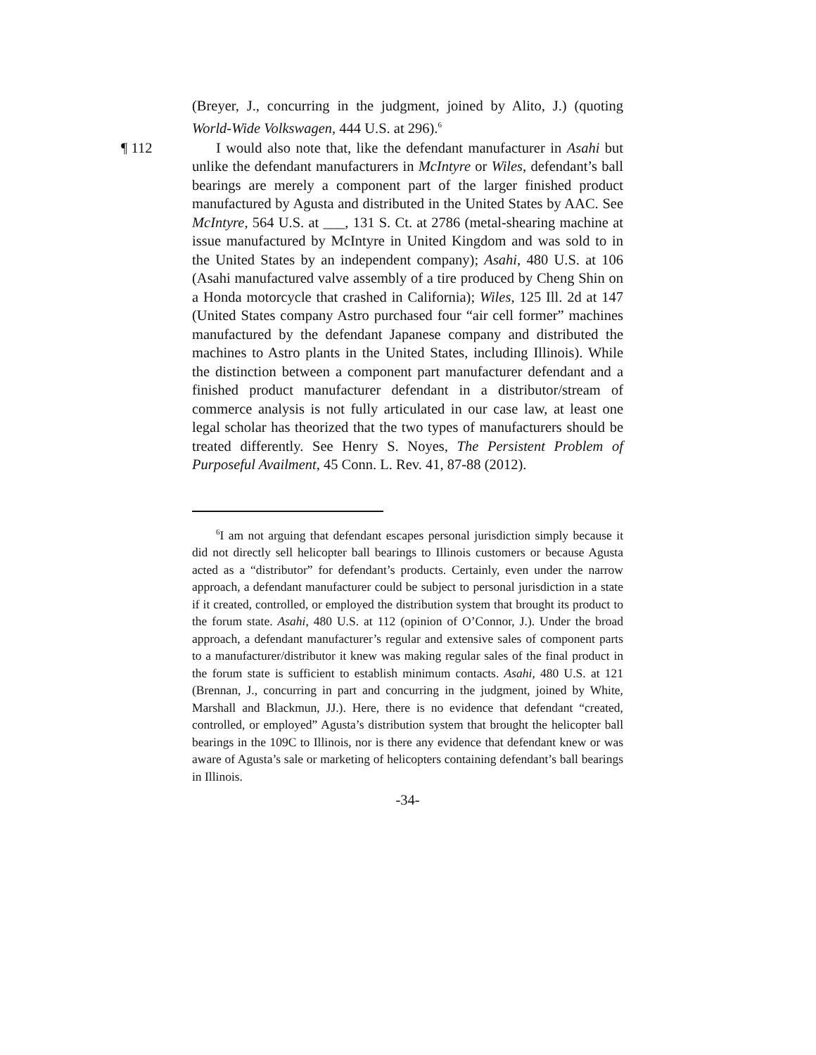(Breyer, J., concurring in the judgment, joined by Alito, J.) (quoting World-Wide Volkswagen, 444 U.S. at 296).<sup>6</sup>
¶ 112 I would also note that, like the defendant manufacturer in Asahi but unlike the defendant manufacturers in McIntyre or Wiles, defendant’s ball bearings are merely a component part of the larger finished product manufactured by Agusta and distributed in the United States by AAC. See McIntyre, 564 U.S. at ___, 131 S. Ct. at 2786 (metal-shearing machine at issue manufactured by McIntyre in United Kingdom and was sold to in the United States by an independent company); Asahi, 480 U.S. at 106 (Asahi manufactured valve assembly of a tire produced by Cheng Shin on a Honda motorcycle that crashed in California); Wiles, 125 Ill. 2d at 147 (United States company Astro purchased four “air cell former” machines manufactured by the defendant Japanese company and distributed the machines to Astro plants in the United States, including Illinois). While the distinction between a component part manufacturer defendant and a finished product manufacturer defendant in a distributor/stream of commerce analysis is not fully articulated in our case law, at least one legal scholar has theorized that the two types of manufacturers should be treated differently. See Henry S. Noyes, The Persistent Problem of Purposeful Availment, 45 Conn. L. Rev. 41, 87-88 (2012).
<sup>6</sup> I am not arguing that defendant escapes personal jurisdiction simply because it did not directly sell helicopter ball bearings to Illinois customers or because Agusta acted as a “distributor” for defendant’s products. Certainly, even under the narrow approach, a defendant manufacturer could be subject to personal jurisdiction in a state if it created, controlled, or employed the distribution system that brought its product to the forum state. Asahi, 480 U.S. at 112 (opinion of O’Connor, J.). Under the broad approach, a defendant manufacturer’s regular and extensive sales of component parts to a manufacturer/distributor it knew was making regular sales of the final product in the forum state is sufficient to establish minimum contacts. Asahi, 480 U.S. at 121 (Brennan, J., concurring in part and concurring in the judgment, joined by White, Marshall and Blackmun, JJ.). Here, there is no evidence that defendant “created, controlled, or employed” Agusta’s distribution system that brought the helicopter ball bearings in the 109C to Illinois, nor is there any evidence that defendant knew or was aware of Agusta’s sale or marketing of helicopters containing defendant’s ball bearings in Illinois.
-34-